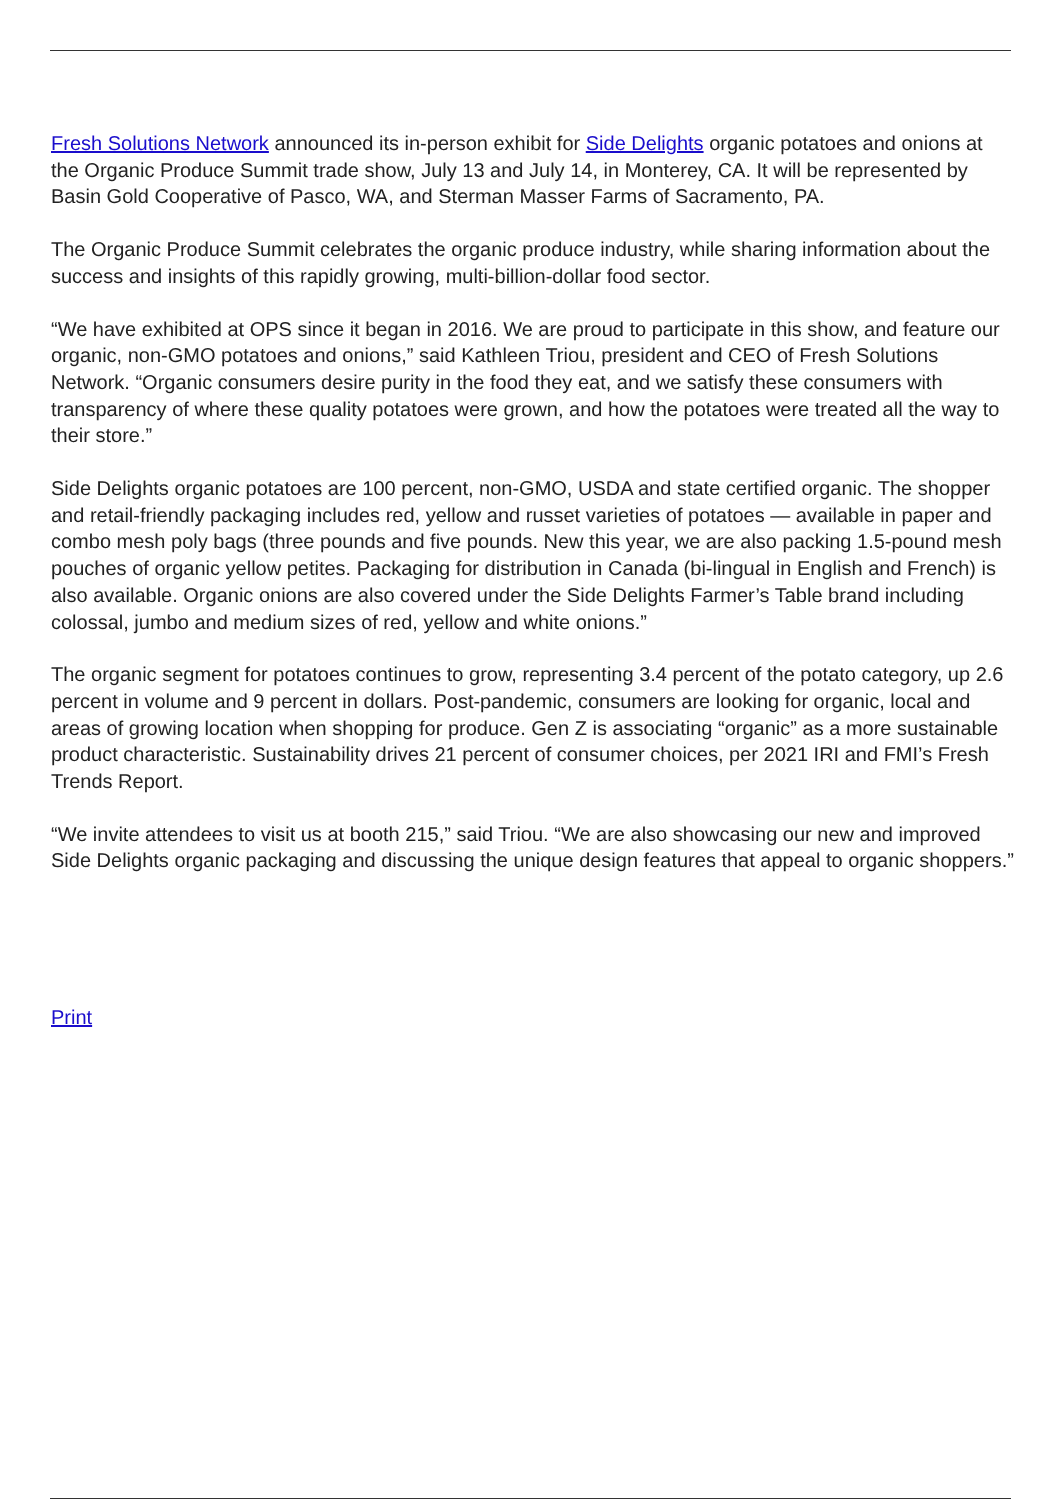Fresh Solutions Network announced its in-person exhibit for Side Delights organic potatoes and onions at the Organic Produce Summit trade show, July 13 and July 14, in Monterey, CA. It will be represented by Basin Gold Cooperative of Pasco, WA, and Sterman Masser Farms of Sacramento, PA.
The Organic Produce Summit celebrates the organic produce industry, while sharing information about the success and insights of this rapidly growing, multi-billion-dollar food sector.
“We have exhibited at OPS since it began in 2016. We are proud to participate in this show, and feature our organic, non-GMO potatoes and onions,” said Kathleen Triou, president and CEO of Fresh Solutions Network. “Organic consumers desire purity in the food they eat, and we satisfy these consumers with transparency of where these quality potatoes were grown, and how the potatoes were treated all the way to their store.”
Side Delights organic potatoes are 100 percent, non-GMO, USDA and state certified organic. The shopper and retail-friendly packaging includes red, yellow and russet varieties of potatoes — available in paper and combo mesh poly bags (three pounds and five pounds. New this year, we are also packing 1.5-pound mesh pouches of organic yellow petites. Packaging for distribution in Canada (bi-lingual in English and French) is also available. Organic onions are also covered under the Side Delights Farmer’s Table brand including colossal, jumbo and medium sizes of red, yellow and white onions.”
The organic segment for potatoes continues to grow, representing 3.4 percent of the potato category, up 2.6 percent in volume and 9 percent in dollars. Post-pandemic, consumers are looking for organic, local and areas of growing location when shopping for produce. Gen Z is associating “organic” as a more sustainable product characteristic. Sustainability drives 21 percent of consumer choices, per 2021 IRI and FMI’s Fresh Trends Report.
“We invite attendees to visit us at booth 215,” said Triou. “We are also showcasing our new and improved Side Delights organic packaging and discussing the unique design features that appeal to organic shoppers.”
Print